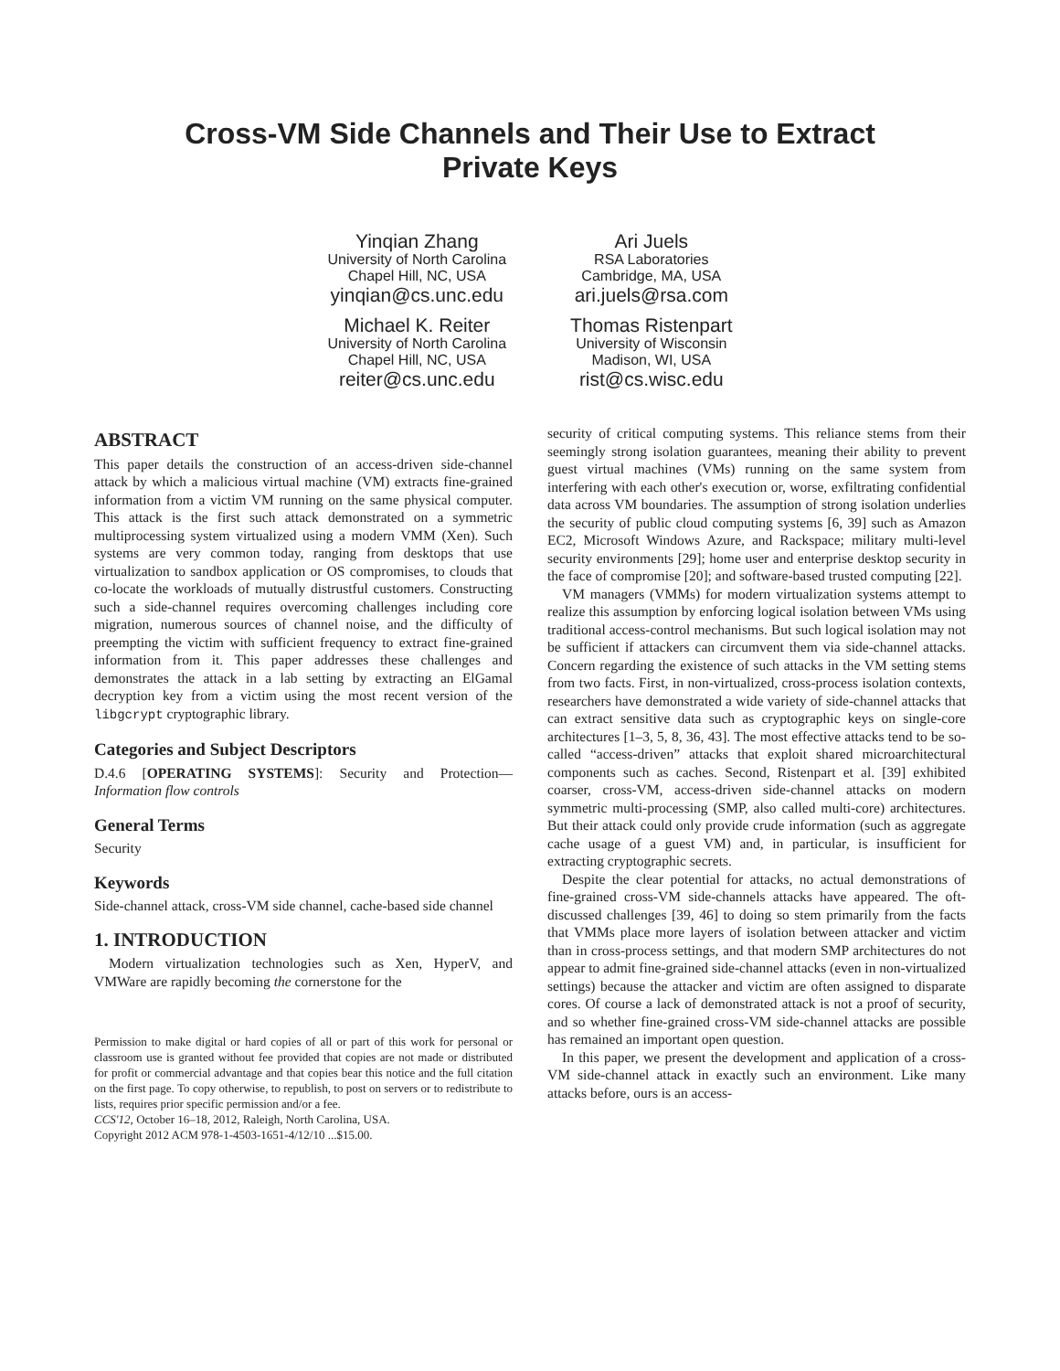Cross-VM Side Channels and Their Use to Extract
Private Keys
Yinqian Zhang
University of North Carolina
Chapel Hill, NC, USA
yinqian@cs.unc.edu
Michael K. Reiter
University of North Carolina
Chapel Hill, NC, USA
reiter@cs.unc.edu
Ari Juels
RSA Laboratories
Cambridge, MA, USA
ari.juels@rsa.com
Thomas Ristenpart
University of Wisconsin
Madison, WI, USA
rist@cs.wisc.edu
ABSTRACT
This paper details the construction of an access-driven side-channel attack by which a malicious virtual machine (VM) extracts fine-grained information from a victim VM running on the same physical computer. This attack is the first such attack demonstrated on a symmetric multiprocessing system virtualized using a modern VMM (Xen). Such systems are very common today, ranging from desktops that use virtualization to sandbox application or OS compromises, to clouds that co-locate the workloads of mutually distrustful customers. Constructing such a side-channel requires overcoming challenges including core migration, numerous sources of channel noise, and the difficulty of preempting the victim with sufficient frequency to extract fine-grained information from it. This paper addresses these challenges and demonstrates the attack in a lab setting by extracting an ElGamal decryption key from a victim using the most recent version of the libgcrypt cryptographic library.
Categories and Subject Descriptors
D.4.6 [OPERATING SYSTEMS]: Security and Protection—Information flow controls
General Terms
Security
Keywords
Side-channel attack, cross-VM side channel, cache-based side channel
1. INTRODUCTION
Modern virtualization technologies such as Xen, HyperV, and VMWare are rapidly becoming the cornerstone for the
Permission to make digital or hard copies of all or part of this work for personal or classroom use is granted without fee provided that copies are not made or distributed for profit or commercial advantage and that copies bear this notice and the full citation on the first page. To copy otherwise, to republish, to post on servers or to redistribute to lists, requires prior specific permission and/or a fee.
CCS'12, October 16–18, 2012, Raleigh, North Carolina, USA.
Copyright 2012 ACM 978-1-4503-1651-4/12/10 ...$15.00.
security of critical computing systems. This reliance stems from their seemingly strong isolation guarantees, meaning their ability to prevent guest virtual machines (VMs) running on the same system from interfering with each other's execution or, worse, exfiltrating confidential data across VM boundaries. The assumption of strong isolation underlies the security of public cloud computing systems [6, 39] such as Amazon EC2, Microsoft Windows Azure, and Rackspace; military multi-level security environments [29]; home user and enterprise desktop security in the face of compromise [20]; and software-based trusted computing [22].
VM managers (VMMs) for modern virtualization systems attempt to realize this assumption by enforcing logical isolation between VMs using traditional access-control mechanisms. But such logical isolation may not be sufficient if attackers can circumvent them via side-channel attacks. Concern regarding the existence of such attacks in the VM setting stems from two facts. First, in non-virtualized, cross-process isolation contexts, researchers have demonstrated a wide variety of side-channel attacks that can extract sensitive data such as cryptographic keys on single-core architectures [1–3, 5, 8, 36, 43]. The most effective attacks tend to be so-called “access-driven” attacks that exploit shared microarchitectural components such as caches. Second, Ristenpart et al. [39] exhibited coarser, cross-VM, access-driven side-channel attacks on modern symmetric multi-processing (SMP, also called multi-core) architectures. But their attack could only provide crude information (such as aggregate cache usage of a guest VM) and, in particular, is insufficient for extracting cryptographic secrets.
Despite the clear potential for attacks, no actual demonstrations of fine-grained cross-VM side-channels attacks have appeared. The oft-discussed challenges [39, 46] to doing so stem primarily from the facts that VMMs place more layers of isolation between attacker and victim than in cross-process settings, and that modern SMP architectures do not appear to admit fine-grained side-channel attacks (even in non-virtualized settings) because the attacker and victim are often assigned to disparate cores. Of course a lack of demonstrated attack is not a proof of security, and so whether fine-grained cross-VM side-channel attacks are possible has remained an important open question.
In this paper, we present the development and application of a cross-VM side-channel attack in exactly such an environment. Like many attacks before, ours is an access-